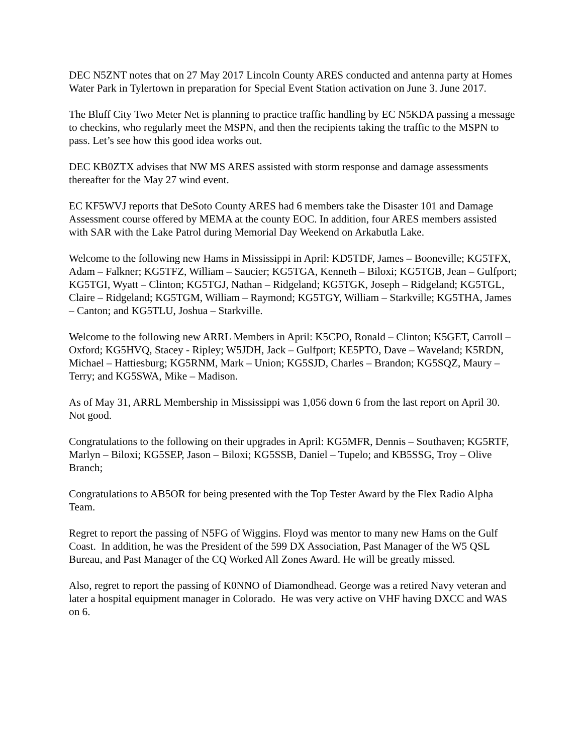DEC N5ZNT notes that on 27 May 2017 Lincoln County ARES conducted and antenna party at Homes Water Park in Tylertown in preparation for Special Event Station activation on June 3. June 2017.
The Bluff City Two Meter Net is planning to practice traffic handling by EC N5KDA passing a message to checkins, who regularly meet the MSPN, and then the recipients taking the traffic to the MSPN to pass. Let’s see how this good idea works out.
DEC KB0ZTX advises that NW MS ARES assisted with storm response and damage assessments thereafter for the May 27 wind event.
EC KF5WVJ reports that DeSoto County ARES had 6 members take the Disaster 101 and Damage Assessment course offered by MEMA at the county EOC. In addition, four ARES members assisted with SAR with the Lake Patrol during Memorial Day Weekend on Arkabutla Lake.
Welcome to the following new Hams in Mississippi in April: KD5TDF, James – Booneville; KG5TFX, Adam – Falkner; KG5TFZ, William – Saucier; KG5TGA, Kenneth – Biloxi; KG5TGB, Jean – Gulfport; KG5TGI, Wyatt – Clinton; KG5TGJ, Nathan – Ridgeland; KG5TGK, Joseph – Ridgeland; KG5TGL, Claire – Ridgeland; KG5TGM, William – Raymond; KG5TGY, William – Starkville; KG5THA, James – Canton; and KG5TLU, Joshua – Starkville.
Welcome to the following new ARRL Members in April: K5CPO, Ronald – Clinton; K5GET, Carroll – Oxford; KG5HVQ, Stacey - Ripley; W5JDH, Jack – Gulfport; KE5PTO, Dave – Waveland; K5RDN, Michael – Hattiesburg; KG5RNM, Mark – Union; KG5SJD, Charles – Brandon; KG5SQZ, Maury – Terry; and KG5SWA, Mike – Madison.
As of May 31, ARRL Membership in Mississippi was 1,056 down 6 from the last report on April 30. Not good.
Congratulations to the following on their upgrades in April: KG5MFR, Dennis – Southaven; KG5RTF, Marlyn – Biloxi; KG5SEP, Jason – Biloxi; KG5SSB, Daniel – Tupelo; and KB5SSG, Troy – Olive Branch;
Congratulations to AB5OR for being presented with the Top Tester Award by the Flex Radio Alpha Team.
Regret to report the passing of N5FG of Wiggins. Floyd was mentor to many new Hams on the Gulf Coast. In addition, he was the President of the 599 DX Association, Past Manager of the W5 QSL Bureau, and Past Manager of the CQ Worked All Zones Award. He will be greatly missed.
Also, regret to report the passing of K0NNO of Diamondhead. George was a retired Navy veteran and later a hospital equipment manager in Colorado. He was very active on VHF having DXCC and WAS on 6.